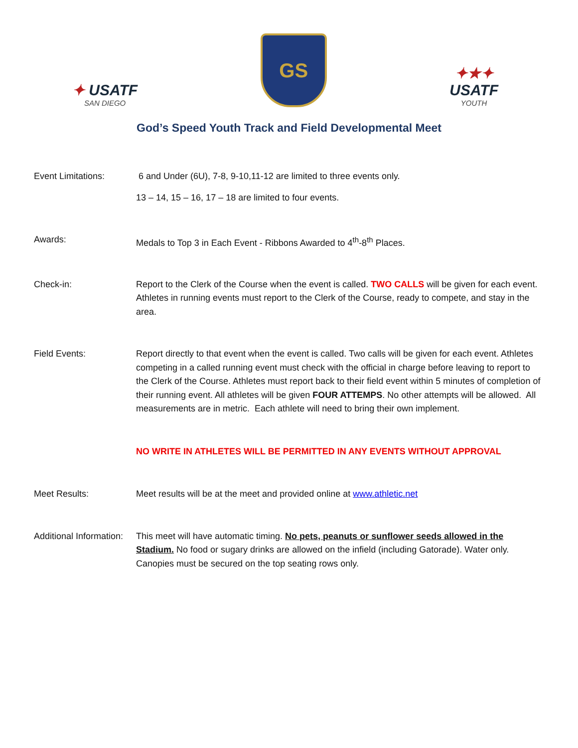✦ USATF
SAN DIEGO
GS
✦★✦
USATF
YOUTH
God’s Speed Youth Track and Field Developmental Meet
Event Limitations: 6 and Under (6U), 7-8, 9-10,11-12 are limited to three events only.
13 – 14, 15 – 16, 17 – 18 are limited to four events.
Awards: Medals to Top 3 in Each Event - Ribbons Awarded to 4<sup>th</sup>-8<sup>th</sup> Places.
Check-in: Report to the Clerk of the Course when the event is called. TWO CALLS will be given for each event. Athletes in running events must report to the Clerk of the Course, ready to compete, and stay in the area.
Field Events: Report directly to that event when the event is called. Two calls will be given for each event. Athletes competing in a called running event must check with the official in charge before leaving to report to the Clerk of the Course. Athletes must report back to their field event within 5 minutes of completion of their running event. All athletes will be given FOUR ATTEMPS. No other attempts will be allowed. All measurements are in metric. Each athlete will need to bring their own implement.
NO WRITE IN ATHLETES WILL BE PERMITTED IN ANY EVENTS WITHOUT APPROVAL
Meet Results: Meet results will be at the meet and provided online at www.athletic.net
Additional Information:
This meet will have automatic timing. No pets, peanuts or sunflower seeds allowed in the Stadium. No food or sugary drinks are allowed on the infield (including Gatorade). Water only. Canopies must be secured on the top seating rows only.